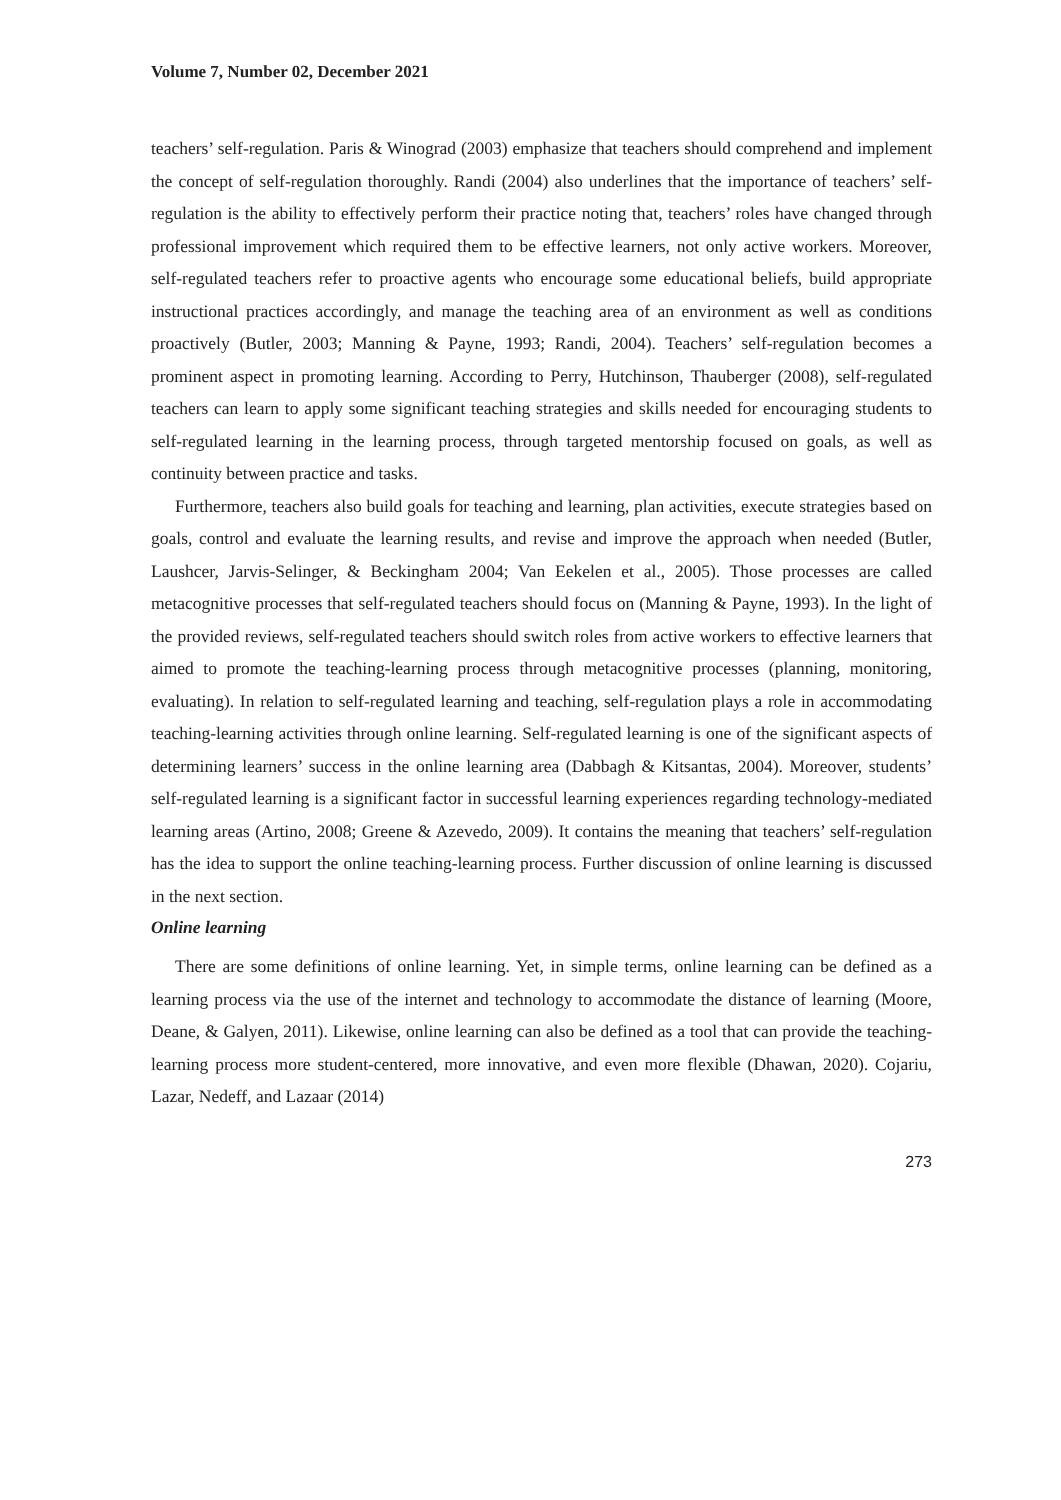Volume 7, Number 02, December 2021
teachers’ self-regulation. Paris & Winograd (2003) emphasize that teachers should comprehend and implement the concept of self-regulation thoroughly. Randi (2004) also underlines that the importance of teachers’ self-regulation is the ability to effectively perform their practice noting that, teachers’ roles have changed through professional improvement which required them to be effective learners, not only active workers. Moreover, self-regulated teachers refer to proactive agents who encourage some educational beliefs, build appropriate instructional practices accordingly, and manage the teaching area of an environment as well as conditions proactively (Butler, 2003; Manning & Payne, 1993; Randi, 2004). Teachers’ self-regulation becomes a prominent aspect in promoting learning. According to Perry, Hutchinson, Thauberger (2008), self-regulated teachers can learn to apply some significant teaching strategies and skills needed for encouraging students to self-regulated learning in the learning process, through targeted mentorship focused on goals, as well as continuity between practice and tasks.
Furthermore, teachers also build goals for teaching and learning, plan activities, execute strategies based on goals, control and evaluate the learning results, and revise and improve the approach when needed (Butler, Laushcer, Jarvis-Selinger, & Beckingham 2004; Van Eekelen et al., 2005). Those processes are called metacognitive processes that self-regulated teachers should focus on (Manning & Payne, 1993). In the light of the provided reviews, self-regulated teachers should switch roles from active workers to effective learners that aimed to promote the teaching-learning process through metacognitive processes (planning, monitoring, evaluating). In relation to self-regulated learning and teaching, self-regulation plays a role in accommodating teaching-learning activities through online learning. Self-regulated learning is one of the significant aspects of determining learners’ success in the online learning area (Dabbagh & Kitsantas, 2004). Moreover, students’ self-regulated learning is a significant factor in successful learning experiences regarding technology-mediated learning areas (Artino, 2008; Greene & Azevedo, 2009). It contains the meaning that teachers’ self-regulation has the idea to support the online teaching-learning process. Further discussion of online learning is discussed in the next section.
Online learning
There are some definitions of online learning. Yet, in simple terms, online learning can be defined as a learning process via the use of the internet and technology to accommodate the distance of learning (Moore, Deane, & Galyen, 2011). Likewise, online learning can also be defined as a tool that can provide the teaching-learning process more student-centered, more innovative, and even more flexible (Dhawan, 2020). Cojariu, Lazar, Nedeff, and Lazaar (2014)
273